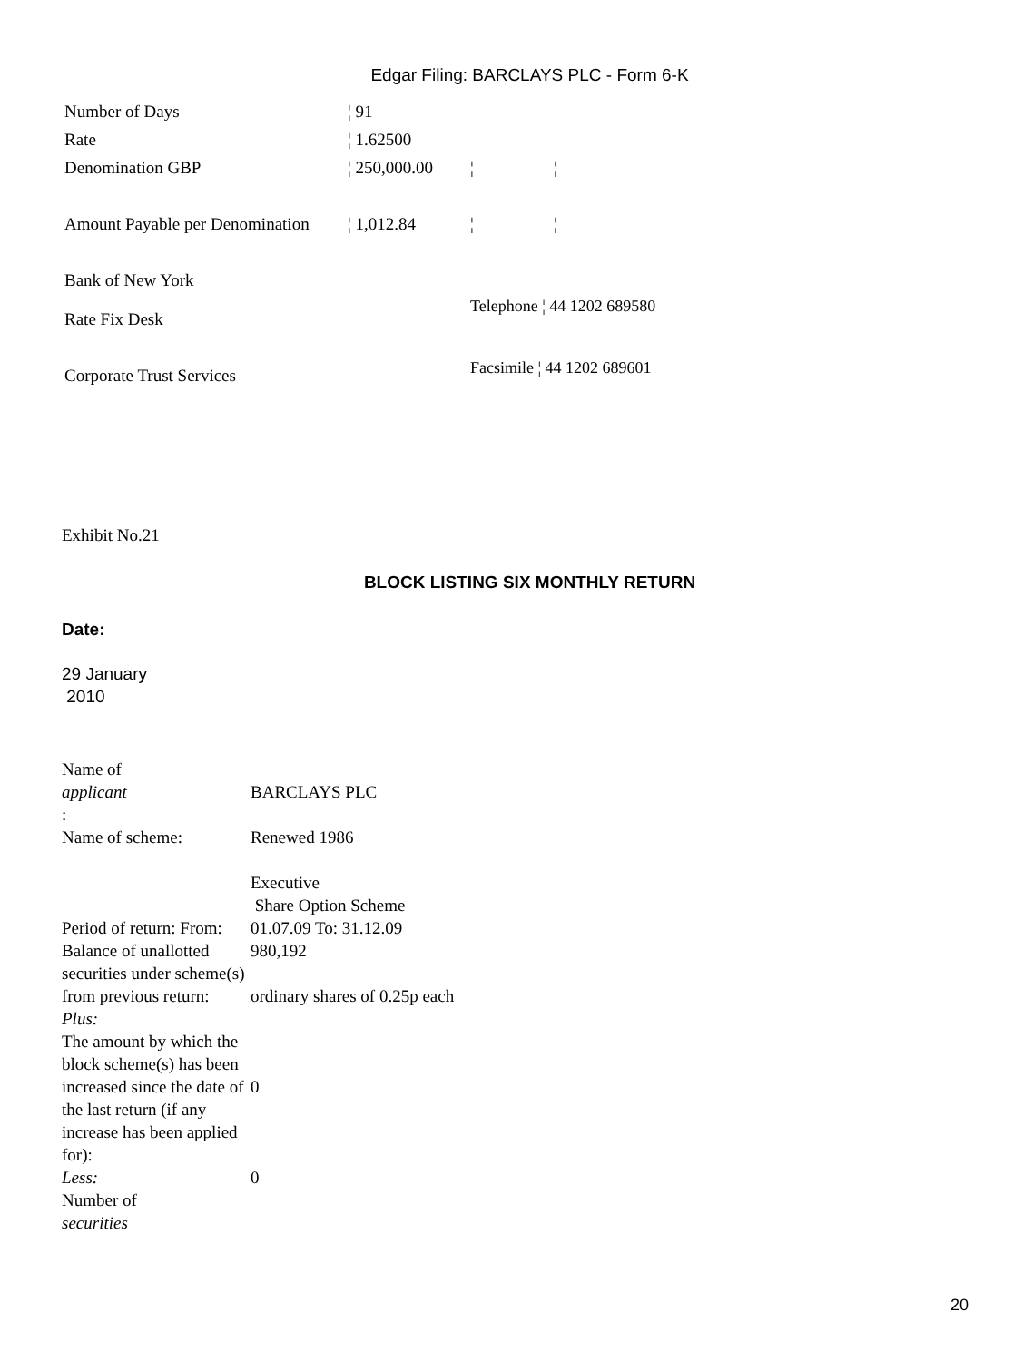Edgar Filing: BARCLAYS PLC - Form 6-K
| Number of Days | ¦ 91 | | |
| Rate | ¦ 1.62500 | | |
| Denomination GBP | ¦ 250,000.00 | ¦ | ¦ |
| Amount Payable per Denomination | ¦ 1,012.84 | ¦ | ¦ |
| Bank of New York | | | |
| Rate Fix Desk | | Telephone ¦ 44 1202 689580 | |
| Corporate Trust Services | | Facsimile ¦ 44 1202 689601 | |
Exhibit No.21
BLOCK LISTING SIX MONTHLY RETURN
Date:
29 January
2010
| Name of applicant : | BARCLAYS PLC |
| Name of scheme: | Renewed 1986 Executive Share Option Scheme |
| Period of return: From: | 01.07.09 To: 31.12.09 |
| Balance of unallotted securities under scheme(s) from previous return: | 980,192 ordinary shares of 0.25p each |
| Plus: The amount by which the block scheme(s) has been increased since the date of the last return (if any increase has been applied for): | 0 |
| Less: Number of securities | 0 |
20